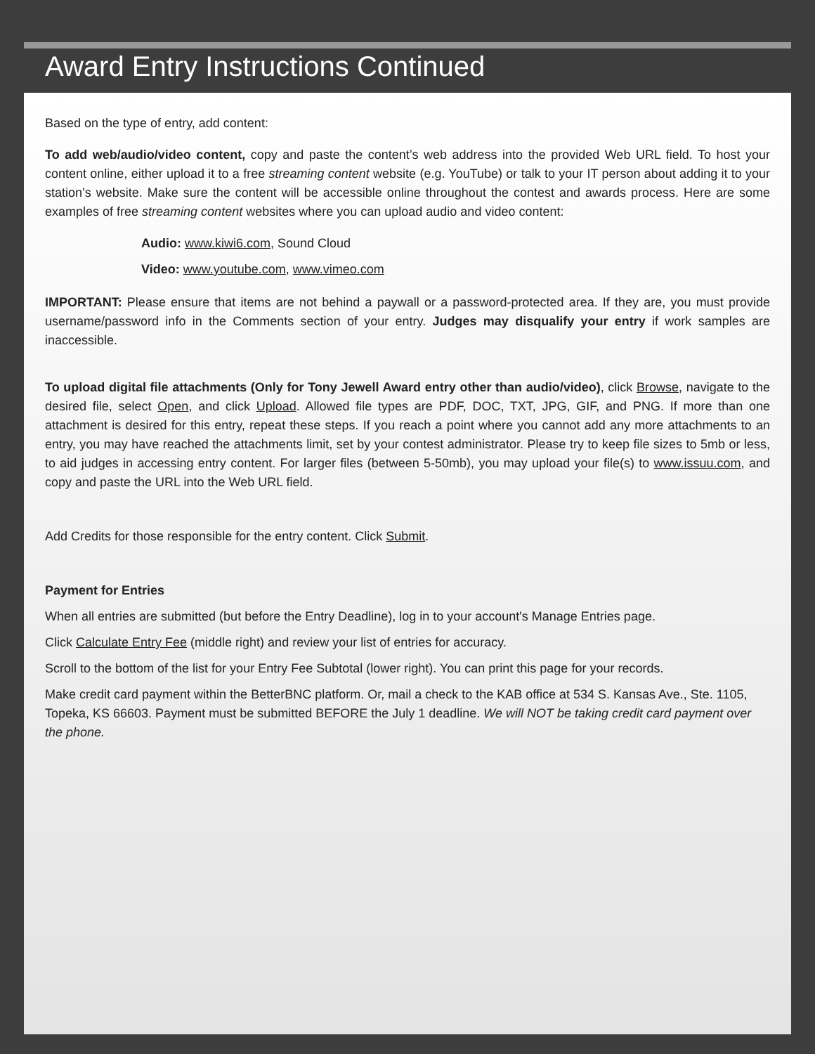Award Entry Instructions Continued
Based on the type of entry, add content:
To add web/audio/video content, copy and paste the content’s web address into the provided Web URL field. To host your content online, either upload it to a free streaming content website (e.g. YouTube) or talk to your IT person about adding it to your station’s website. Make sure the content will be accessible online throughout the contest and awards process. Here are some examples of free streaming content websites where you can upload audio and video content:
Audio: www.kiwi6.com, Sound Cloud
Video: www.youtube.com, www.vimeo.com
IMPORTANT: Please ensure that items are not behind a paywall or a password-protected area. If they are, you must provide username/password info in the Comments section of your entry. Judges may disqualify your entry if work samples are inaccessible.
To upload digital file attachments (Only for Tony Jewell Award entry other than audio/video), click Browse, navigate to the desired file, select Open, and click Upload. Allowed file types are PDF, DOC, TXT, JPG, GIF, and PNG. If more than one attachment is desired for this entry, repeat these steps. If you reach a point where you cannot add any more attachments to an entry, you may have reached the attachments limit, set by your contest administrator. Please try to keep file sizes to 5mb or less, to aid judges in accessing entry content. For larger files (between 5-50mb), you may upload your file(s) to www.issuu.com, and copy and paste the URL into the Web URL field.
Add Credits for those responsible for the entry content. Click Submit.
Payment for Entries
When all entries are submitted (but before the Entry Deadline), log in to your account's Manage Entries page.
Click Calculate Entry Fee (middle right) and review your list of entries for accuracy.
Scroll to the bottom of the list for your Entry Fee Subtotal (lower right). You can print this page for your records.
Make credit card payment within the BetterBNC platform. Or, mail a check to the KAB office at 534 S. Kansas Ave., Ste. 1105, Topeka, KS 66603. Payment must be submitted BEFORE the July 1 deadline. We will NOT be taking credit card payment over the phone.